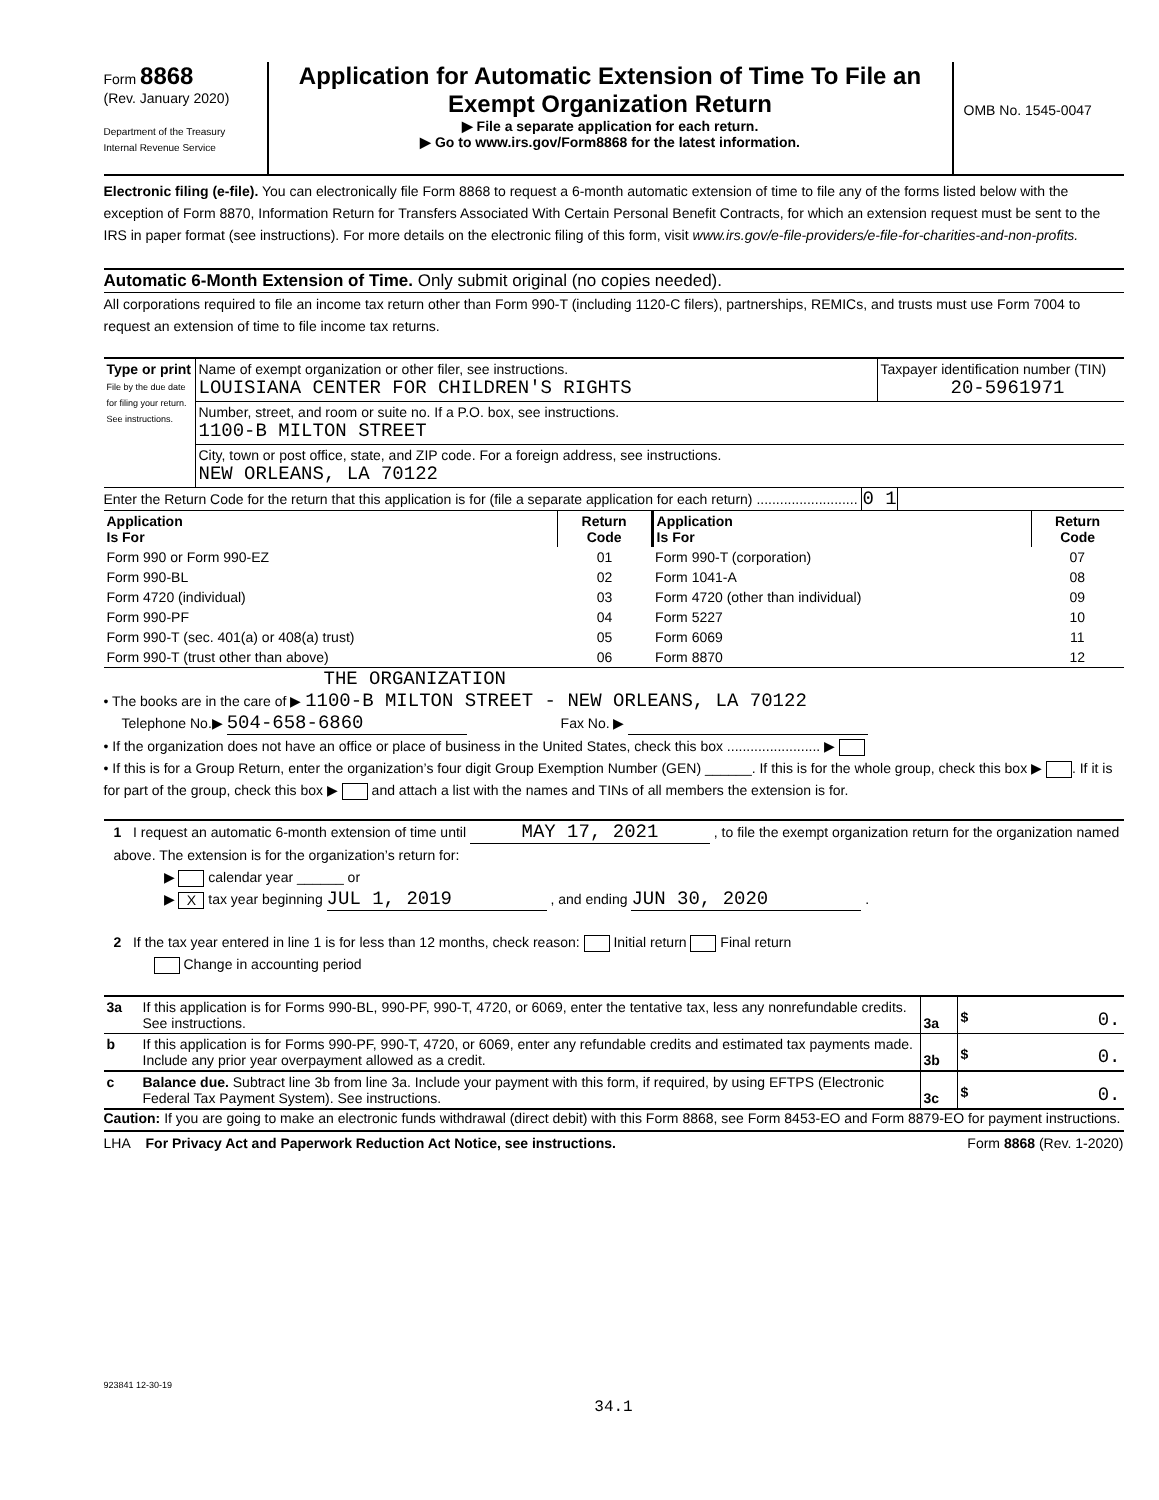Form 8868
(Rev. January 2020)
Department of the Treasury
Internal Revenue Service
Application for Automatic Extension of Time To File an
Exempt Organization Return
▶ File a separate application for each return.
▶ Go to www.irs.gov/Form8868 for the latest information.
OMB No. 1545-0047
Electronic filing (e-file). You can electronically file Form 8868 to request a 6-month automatic extension of time to file any of the forms listed below with the exception of Form 8870, Information Return for Transfers Associated With Certain Personal Benefit Contracts, for which an extension request must be sent to the IRS in paper format (see instructions). For more details on the electronic filing of this form, visit www.irs.gov/e-file-providers/e-file-for-charities-and-non-profits.
Automatic 6-Month Extension of Time. Only submit original (no copies needed).
All corporations required to file an income tax return other than Form 990-T (including 1120-C filers), partnerships, REMICs, and trusts must use Form 7004 to request an extension of time to file income tax returns.
| Type or print File by the due date for filing your return. See instructions. | Name of exempt organization or other filer, see instructions. LOUISIANA CENTER FOR CHILDREN'S RIGHTS | Taxpayer identification number (TIN) 20-5961971 |
| | Number, street, and room or suite no. If a P.O. box, see instructions. 1100-B MILTON STREET | |
| | City, town or post office, state, and ZIP code. For a foreign address, see instructions. NEW ORLEANS, LA 70122 | |
Enter the Return Code for the return that this application is for (file a separate application for each return) .......................... 0 1
| Application Is For | Return Code | Application Is For | Return Code |
| --- | --- | --- | --- |
| Form 990 or Form 990-EZ | 01 | Form 990-T (corporation) | 07 |
| Form 990-BL | 02 | Form 1041-A | 08 |
| Form 4720 (individual) | 03 | Form 4720 (other than individual) | 09 |
| Form 990-PF | 04 | Form 5227 | 10 |
| Form 990-T (sec. 401(a) or 408(a) trust) | 05 | Form 6069 | 11 |
| Form 990-T (trust other than above) | 06 | Form 8870 | 12 |
THE ORGANIZATION
• The books are in the care of ▶ 1100-B MILTON STREET - NEW ORLEANS, LA 70122
Telephone No.▶ 504-658-6860 Fax No. ▶
• If the organization does not have an office or place of business in the United States, check this box ........................ ▶
• If this is for a Group Return, enter the organization’s four digit Group Exemption Number (GEN) ______. If this is for the whole group, check this box ▶ . If it is for part of the group, check this box ▶ and attach a list with the names and TINs of all members the extension is for.
1 I request an automatic 6-month extension of time until MAY 17, 2021 , to file the exempt organization return for the organization named above. The extension is for the organization’s return for:
▶ calendar year ______ or
▶ X tax year beginning JUL 1, 2019 , and ending JUN 30, 2020 .
2 If the tax year entered in line 1 is for less than 12 months, check reason: Initial return Final return
Change in accounting period
| 3a | If this application is for Forms 990-BL, 990-PF, 990-T, 4720, or 6069, enter the tentative tax, less any nonrefundable credits. See instructions. | 3a | $ 0. |
| b | If this application is for Forms 990-PF, 990-T, 4720, or 6069, enter any refundable credits and estimated tax payments made. Include any prior year overpayment allowed as a credit. | 3b | $ 0. |
| c | Balance due. Subtract line 3b from line 3a. Include your payment with this form, if required, by using EFTPS (Electronic Federal Tax Payment System). See instructions. | 3c | $ 0. |
Caution: If you are going to make an electronic funds withdrawal (direct debit) with this Form 8868, see Form 8453-EO and Form 8879-EO for payment instructions.
LHA For Privacy Act and Paperwork Reduction Act Notice, see instructions. Form 8868 (Rev. 1-2020)
923841 12-30-19
34.1